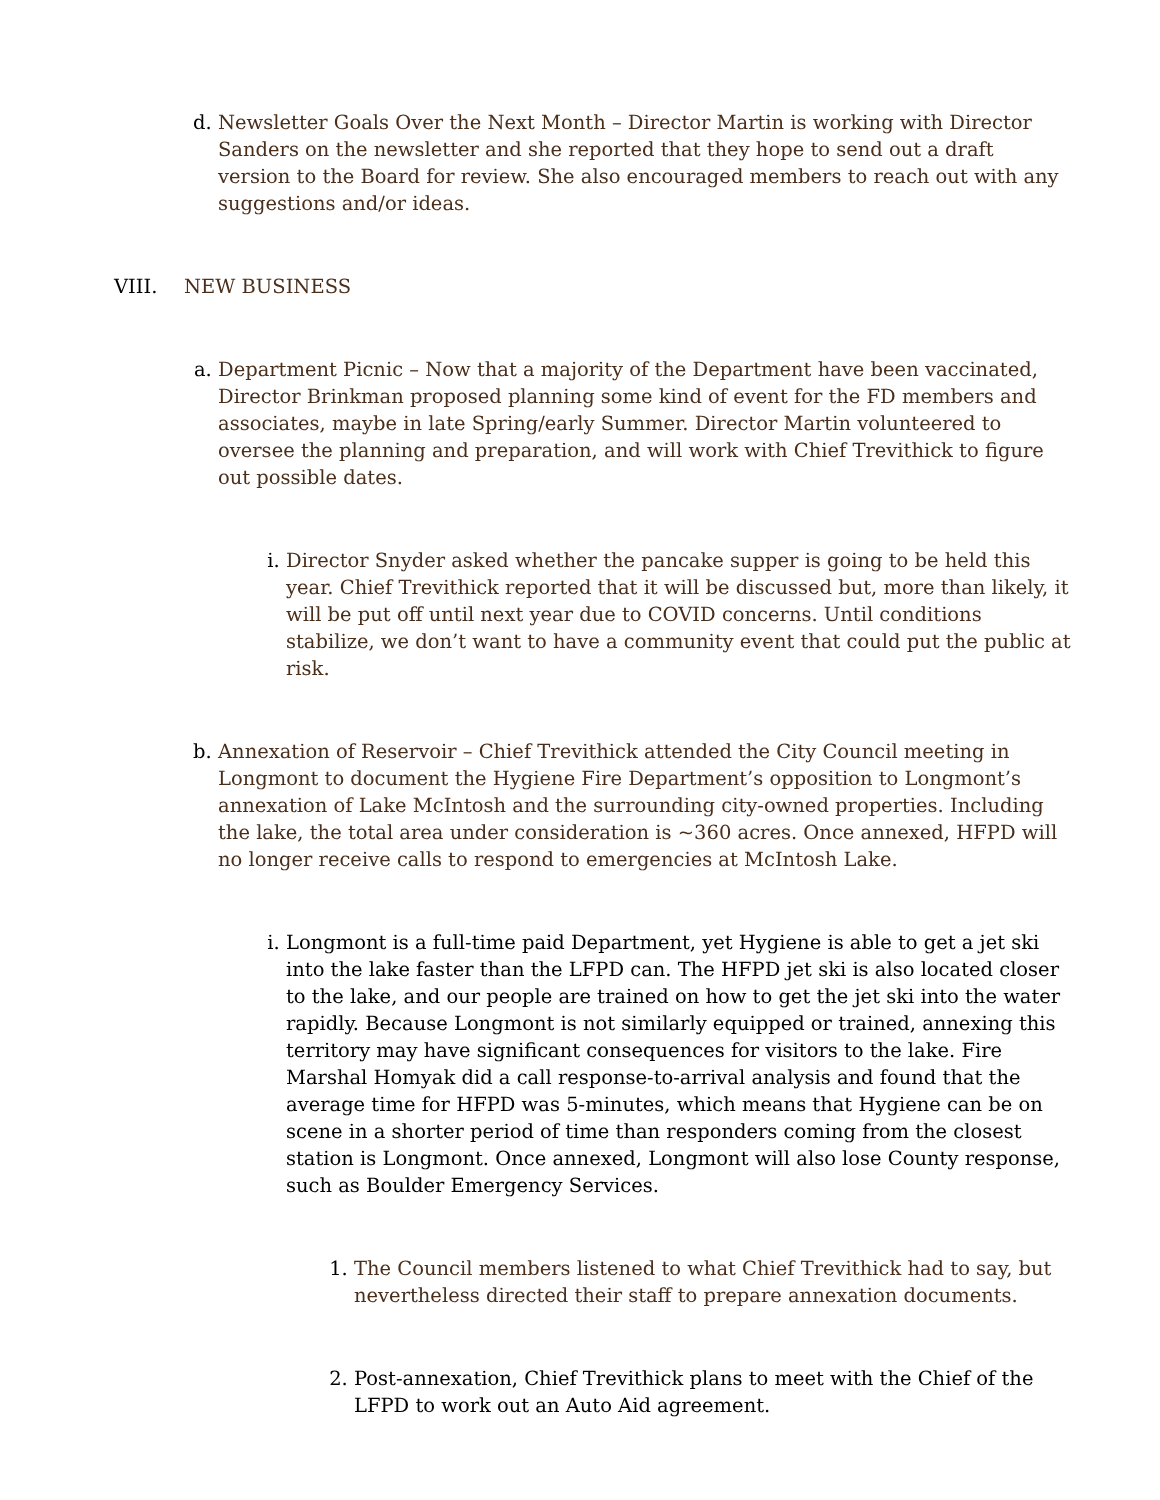d. Newsletter Goals Over the Next Month – Director Martin is working with Director Sanders on the newsletter and she reported that they hope to send out a draft version to the Board for review. She also encouraged members to reach out with any suggestions and/or ideas.
VIII. NEW BUSINESS
a. Department Picnic – Now that a majority of the Department have been vaccinated, Director Brinkman proposed planning some kind of event for the FD members and associates, maybe in late Spring/early Summer. Director Martin volunteered to oversee the planning and preparation, and will work with Chief Trevithick to figure out possible dates.
i. Director Snyder asked whether the pancake supper is going to be held this year. Chief Trevithick reported that it will be discussed but, more than likely, it will be put off until next year due to COVID concerns. Until conditions stabilize, we don’t want to have a community event that could put the public at risk.
b. Annexation of Reservoir – Chief Trevithick attended the City Council meeting in Longmont to document the Hygiene Fire Department’s opposition to Longmont’s annexation of Lake McIntosh and the surrounding city-owned properties. Including the lake, the total area under consideration is ~360 acres. Once annexed, HFPD will no longer receive calls to respond to emergencies at McIntosh Lake.
i. Longmont is a full-time paid Department, yet Hygiene is able to get a jet ski into the lake faster than the LFPD can. The HFPD jet ski is also located closer to the lake, and our people are trained on how to get the jet ski into the water rapidly. Because Longmont is not similarly equipped or trained, annexing this territory may have significant consequences for visitors to the lake. Fire Marshal Homyak did a call response-to-arrival analysis and found that the average time for HFPD was 5-minutes, which means that Hygiene can be on scene in a shorter period of time than responders coming from the closest station is Longmont. Once annexed, Longmont will also lose County response, such as Boulder Emergency Services.
1. The Council members listened to what Chief Trevithick had to say, but nevertheless directed their staff to prepare annexation documents.
2. Post-annexation, Chief Trevithick plans to meet with the Chief of the LFPD to work out an Auto Aid agreement.